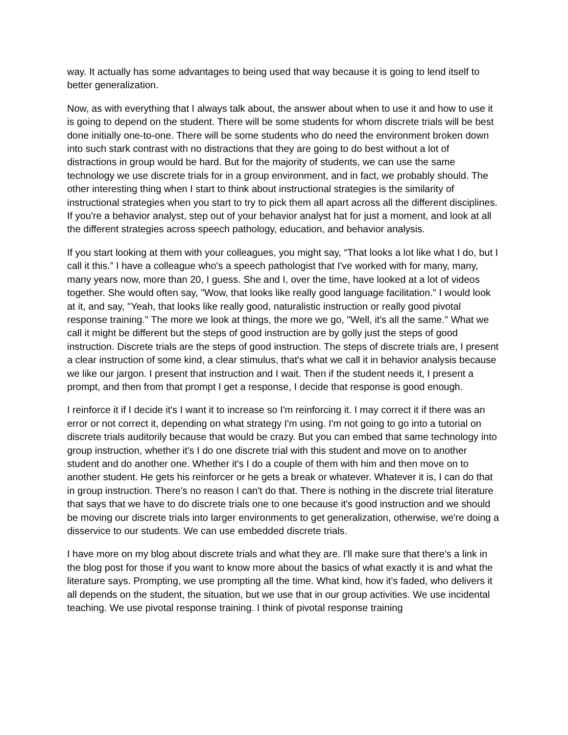way. It actually has some advantages to being used that way because it is going to lend itself to better generalization.
Now, as with everything that I always talk about, the answer about when to use it and how to use it is going to depend on the student. There will be some students for whom discrete trials will be best done initially one-to-one. There will be some students who do need the environment broken down into such stark contrast with no distractions that they are going to do best without a lot of distractions in group would be hard. But for the majority of students, we can use the same technology we use discrete trials for in a group environment, and in fact, we probably should. The other interesting thing when I start to think about instructional strategies is the similarity of instructional strategies when you start to try to pick them all apart across all the different disciplines. If you're a behavior analyst, step out of your behavior analyst hat for just a moment, and look at all the different strategies across speech pathology, education, and behavior analysis.
If you start looking at them with your colleagues, you might say, “That looks a lot like what I do, but I call it this.” I have a colleague who's a speech pathologist that I've worked with for many, many, many years now, more than 20, I guess. She and I, over the time, have looked at a lot of videos together. She would often say, "Wow, that looks like really good language facilitation." I would look at it, and say, "Yeah, that looks like really good, naturalistic instruction or really good pivotal response training." The more we look at things, the more we go, "Well, it's all the same." What we call it might be different but the steps of good instruction are by golly just the steps of good instruction. Discrete trials are the steps of good instruction. The steps of discrete trials are, I present a clear instruction of some kind, a clear stimulus, that's what we call it in behavior analysis because we like our jargon. I present that instruction and I wait. Then if the student needs it, I present a prompt, and then from that prompt I get a response, I decide that response is good enough.
I reinforce it if I decide it's I want it to increase so I'm reinforcing it. I may correct it if there was an error or not correct it, depending on what strategy I'm using. I'm not going to go into a tutorial on discrete trials auditorily because that would be crazy. But you can embed that same technology into group instruction, whether it's I do one discrete trial with this student and move on to another student and do another one. Whether it's I do a couple of them with him and then move on to another student. He gets his reinforcer or he gets a break or whatever. Whatever it is, I can do that in group instruction. There's no reason I can't do that. There is nothing in the discrete trial literature that says that we have to do discrete trials one to one because it's good instruction and we should be moving our discrete trials into larger environments to get generalization, otherwise, we're doing a disservice to our students. We can use embedded discrete trials.
I have more on my blog about discrete trials and what they are. I'll make sure that there's a link in the blog post for those if you want to know more about the basics of what exactly it is and what the literature says. Prompting, we use prompting all the time. What kind, how it's faded, who delivers it all depends on the student, the situation, but we use that in our group activities. We use incidental teaching. We use pivotal response training. I think of pivotal response training